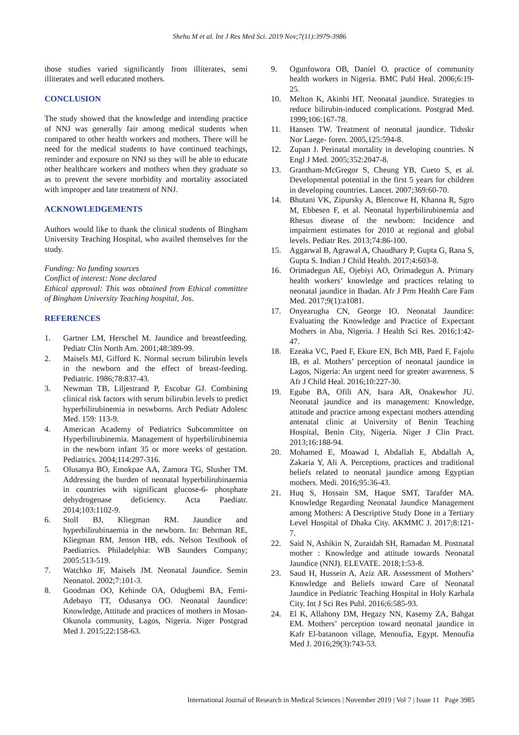Shehu M et al. Int J Res Med Sci. 2019 Nov;7(11):3979-3986
those studies varied significantly from illiterates, semi illiterates and well educated mothers.
CONCLUSION
The study showed that the knowledge and intending practice of NNJ was generally fair among medical students when compared to other health workers and mothers. There will be need for the medical students to have continued teachings, reminder and exposure on NNJ so they will be able to educate other healthcare workers and mothers when they graduate so as to prevent the severe morbidity and mortality associated with improper and late treatment of NNJ.
ACKNOWLEDGEMENTS
Authors would like to thank the clinical students of Bingham University Teaching Hospital, who availed themselves for the study.
Funding: No funding sources
Conflict of interest: None declared
Ethical approval: This was obtained from Ethical committee of Bingham University Teaching hospital, Jos.
REFERENCES
1. Gartner LM, Herschel M. Jaundice and breastfeeding. Pediatr Clin North Am. 2001;48:389-99.
2. Maisels MJ, Gifford K. Normal secrum bilirubin levels in the newborn and the effect of breast-feeding. Pediatric. 1986;78:837-43.
3. Newman TB, Liljestrand P, Escobar GJ. Combining clinical risk factors with serum bilirubin levels to predict hyperbilirubinemia in neswborns. Arch Pediatr Adolesc Med. 159: 113-9.
4. American Academy of Pediatrics Subcommittee on Hyperbilirubinemia. Management of hyperbilirubinemia in the newborn infant 35 or more weeks of gestation. Pediatrics. 2004;114:297-316.
5. Olusanya BO, Emokpae AA, Zamora TG, Slusher TM. Addressing the burden of neonatal hyperbilirubinaemia in countries with significant glucose-6- phosphate dehydrogenase deficiency. Acta Paediatr. 2014;103:1102-9.
6. Stoll BJ, Kliegman RM. Jaundice and hyperbilirubinaemia in the newborn. In: Behrman RE, Kliegman RM, Jenson HB, eds. Nelson Textbook of Paediatrics. Philadelphia: WB Saunders Company; 2005:513-519.
7. Watchko JF, Maisels JM. Neonatal Jaundice. Semin Neonatol. 2002;7:101-3.
8. Goodman OO, Kehinde OA, Odugbemi BA, Femi-Adebayo TT, Odusanya OO. Neonatal Jaundice: Knowledge, Attitude and practices of mothers in Mosan-Okunola community, Lagos, Nigeria. Niger Postgrad Med J. 2015;22:158-63.
9. Ogunfowora OB, Daniel O. practice of community health workers in Nigeria. BMC Publ Heal. 2006;6:19-25.
10. Melton K, Akinbi HT. Neonatal jaundice. Strategies to reduce bilirubin-induced complications. Postgrad Med. 1999;106:167-78.
11. Hansen TW. Treatment of neonatal jaundice. Tidsskr Nor Laege- foren. 2005,125:594-8.
12. Zupan J. Perinatal mortality in developing countries. N Engl J Med. 2005;352:2047-8.
13. Grantham-McGregor S, Cheung YB, Cueto S, et al. Developmental potential in the first 5 years for children in developing countries. Lancet. 2007;369:60-70.
14. Bhutani VK, Zipursky A, Blencowe H, Khanna R, Sgro M, Ebbesen F, et al. Neonatal hyperbilirubinemia and Rhesus disease of the newborn: Incidence and impairment estimates for 2010 at regional and global levels. Pediatr Res. 2013;74:86-100.
15. Aggarwal B, Agrawal A, Chaudhary P, Gupta G, Rana S, Gupta S. Indian J Child Health. 2017;4:603-8.
16. Orimadegun AE, Ojebiyi AO, Orimadegun A. Primary health workers’ knowledge and practices relating to neonatal jaundice in Ibadan. Afr J Prm Health Care Fam Med. 2017;9(1):a1081.
17. Onyearugha CN, George IO. Neonatal Jaundice: Evaluating the Knowledge and Practice of Expectant Mothers in Aba, Nigeria. J Health Sci Res. 2016;1:42-47.
18. Ezeaka VC, Paed F, Ekure EN, Bch MB, Paed F, Fajolu IB, et al. Mothers’ perception of neonatal jaundice in Lagos, Nigeria: An urgent need for greater awareness. S Afr J Child Heal. 2016;10:227-30.
19. Egube BA, Ofili AN, Isara AR, Onakewhor JU. Neonatal jaundice and its management: Knowledge, attitude and practice among expectant mothers attending antenatal clinic at University of Benin Teaching Hospital, Benin City, Nigeria. Niger J Clin Pract. 2013;16:188-94.
20. Mohamed E, Moawad I, Abdallah E, Abdallah A, Zakaria Y, Ali A. Perceptions, practices and traditional beliefs related to neonatal jaundice among Egyptian mothers. Medi. 2016;95:36-43.
21. Huq S, Hossain SM, Haque SMT, Tarafder MA. Knowledge Regarding Neonatal Jaundice Management among Mothers: A Descriptive Study Done in a Tertiary Level Hospital of Dhaka City. AKMMC J. 2017;8:121-7.
22. Said N, Ashikin N, Zuraidah SH, Ramadan M. Postnatal mother : Knowledge and attitude towards Neonatal Jaundice (NNJ). ELEVATE. 2018;1:53-8.
23. Saud H, Hussein A, Aziz AR. Assessment of Mothers’ Knowledge and Beliefs toward Care of Neonatal Jaundice in Pediatric Teaching Hospital in Holy Karbala City. Int J Sci Res Publ. 2016;6:585-93.
24. El K, Allahony DM, Hegazy NN, Kasemy ZA, Bahgat EM. Mothers’ perception toward neonatal jaundice in Kafr El-batanoon village, Menoufia, Egypt. Menoufia Med J. 2016;29(3):743-53.
International Journal of Research in Medical Sciences | November 2019 | Vol 7 | Issue 11 Page 3985